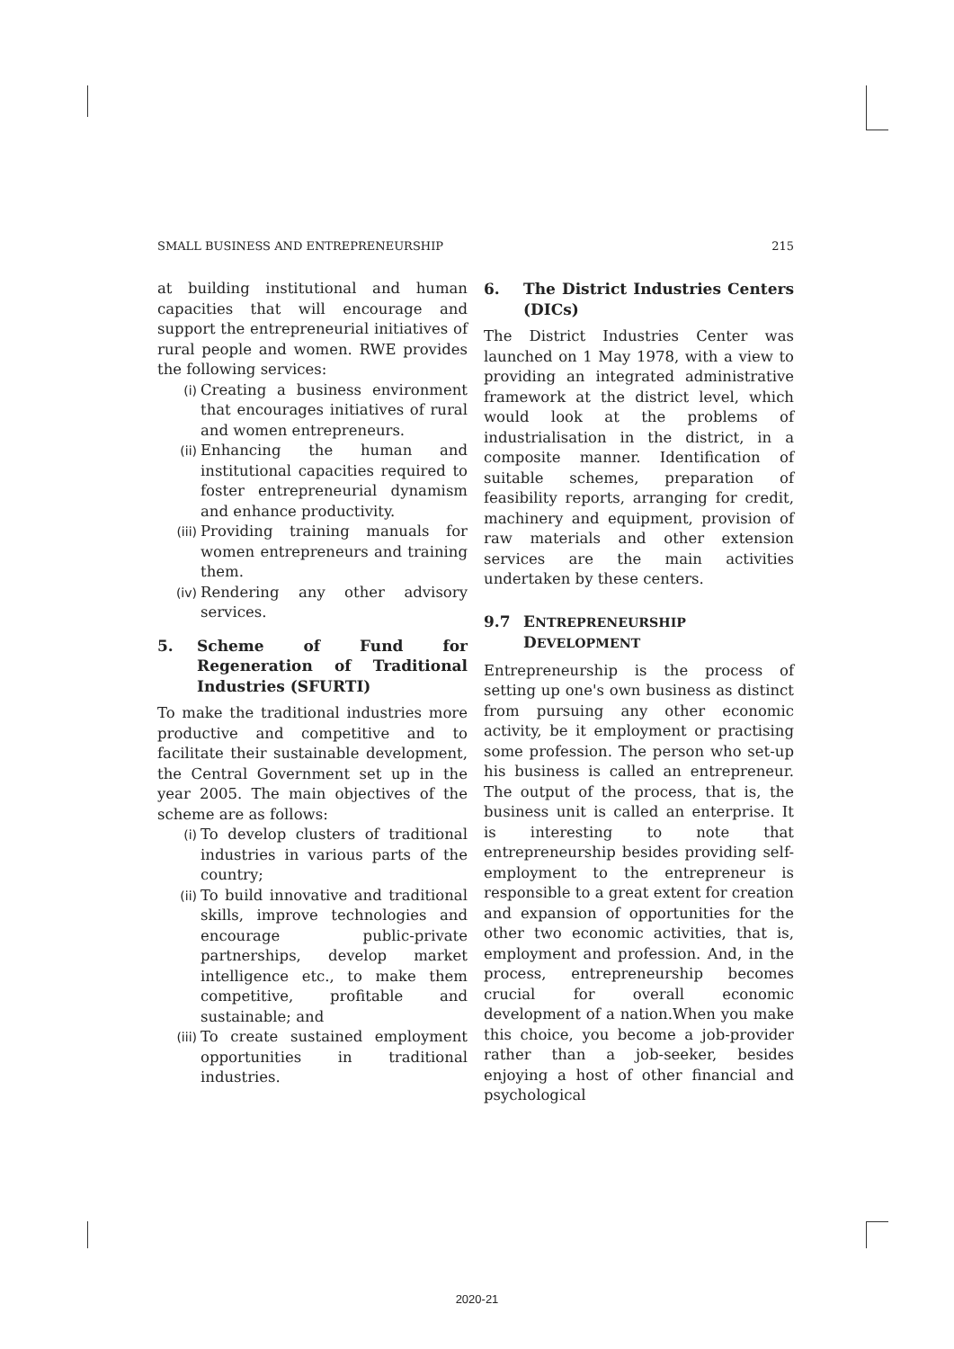SMALL BUSINESS AND ENTREPRENEURSHIP 215
at building institutional and human capacities that will encourage and support the entrepreneurial initiatives of rural people and women. RWE provides the following services:
(i) Creating a business environment that encourages initiatives of rural and women entrepreneurs.
(ii) Enhancing the human and institutional capacities required to foster entrepreneurial dynamism and enhance productivity.
(iii) Providing training manuals for women entrepreneurs and training them.
(iv) Rendering any other advisory services.
5. Scheme of Fund for Regeneration of Traditional Industries (SFURTI)
To make the traditional industries more productive and competitive and to facilitate their sustainable development, the Central Government set up in the year 2005. The main objectives of the scheme are as follows:
(i) To develop clusters of traditional industries in various parts of the country;
(ii) To build innovative and traditional skills, improve technologies and encourage public-private partnerships, develop market intelligence etc., to make them competitive, profitable and sustainable; and
(iii) To create sustained employment opportunities in traditional industries.
6. The District Industries Centers (DICs)
The District Industries Center was launched on 1 May 1978, with a view to providing an integrated administrative framework at the district level, which would look at the problems of industrialisation in the district, in a composite manner. Identification of suitable schemes, preparation of feasibility reports, arranging for credit, machinery and equipment, provision of raw materials and other extension services are the main activities undertaken by these centers.
9.7 ENTREPRENEURSHIP
DEVELOPMENT
Entrepreneurship is the process of setting up one's own business as distinct from pursuing any other economic activity, be it employment or practising some profession. The person who set-up his business is called an entrepreneur. The output of the process, that is, the business unit is called an enterprise. It is interesting to note that entrepreneurship besides providing self-employment to the entrepreneur is responsible to a great extent for creation and expansion of opportunities for the other two economic activities, that is, employment and profession. And, in the process, entrepreneurship becomes crucial for overall economic development of a nation.When you make this choice, you become a job-provider rather than a job-seeker, besides enjoying a host of other financial and psychological
2020-21